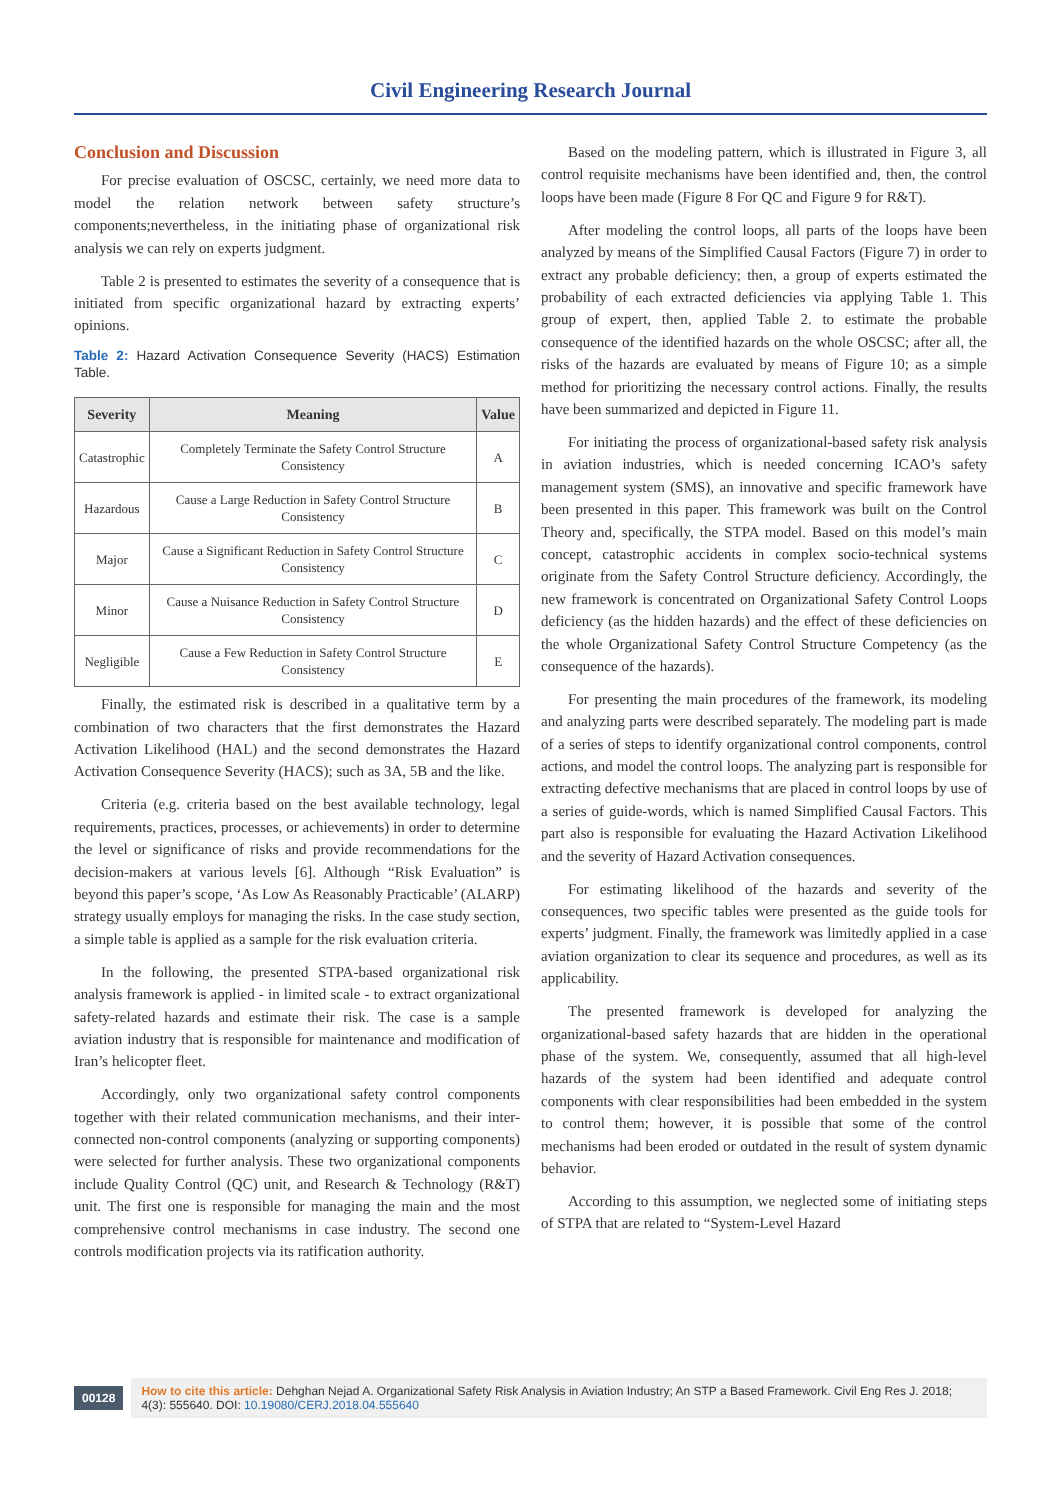Civil Engineering Research Journal
Conclusion and Discussion
For precise evaluation of OSCSC, certainly, we need more data to model the relation network between safety structure’s components;nevertheless, in the initiating phase of organizational risk analysis we can rely on experts judgment.
Table 2 is presented to estimates the severity of a consequence that is initiated from specific organizational hazard by extracting experts’ opinions.
Table 2: Hazard Activation Consequence Severity (HACS) Estimation Table.
| Severity | Meaning | Value |
| --- | --- | --- |
| Catastrophic | Completely Terminate the Safety Control Structure Consistency | A |
| Hazardous | Cause a Large Reduction in Safety Control Structure Consistency | B |
| Major | Cause a Significant Reduction in Safety Control Structure Consistency | C |
| Minor | Cause a Nuisance Reduction in Safety Control Structure Consistency | D |
| Negligible | Cause a Few Reduction in Safety Control Structure Consistency | E |
Finally, the estimated risk is described in a qualitative term by a combination of two characters that the first demonstrates the Hazard Activation Likelihood (HAL) and the second demonstrates the Hazard Activation Consequence Severity (HACS); such as 3A, 5B and the like.
Criteria (e.g. criteria based on the best available technology, legal requirements, practices, processes, or achievements) in order to determine the level or significance of risks and provide recommendations for the decision-makers at various levels [6]. Although “Risk Evaluation” is beyond this paper’s scope, ‘As Low As Reasonably Practicable’ (ALARP) strategy usually employs for managing the risks. In the case study section, a simple table is applied as a sample for the risk evaluation criteria.
In the following, the presented STPA-based organizational risk analysis framework is applied - in limited scale - to extract organizational safety-related hazards and estimate their risk. The case is a sample aviation industry that is responsible for maintenance and modification of Iran’s helicopter fleet.
Accordingly, only two organizational safety control components together with their related communication mechanisms, and their inter-connected non-control components (analyzing or supporting components) were selected for further analysis. These two organizational components include Quality Control (QC) unit, and Research & Technology (R&T) unit. The first one is responsible for managing the main and the most comprehensive control mechanisms in case industry. The second one controls modification projects via its ratification authority.
Based on the modeling pattern, which is illustrated in Figure 3, all control requisite mechanisms have been identified and, then, the control loops have been made (Figure 8 For QC and Figure 9 for R&T).
After modeling the control loops, all parts of the loops have been analyzed by means of the Simplified Causal Factors (Figure 7) in order to extract any probable deficiency; then, a group of experts estimated the probability of each extracted deficiencies via applying Table 1. This group of expert, then, applied Table 2. to estimate the probable consequence of the identified hazards on the whole OSCSC; after all, the risks of the hazards are evaluated by means of Figure 10; as a simple method for prioritizing the necessary control actions. Finally, the results have been summarized and depicted in Figure 11.
For initiating the process of organizational-based safety risk analysis in aviation industries, which is needed concerning ICAO’s safety management system (SMS), an innovative and specific framework have been presented in this paper. This framework was built on the Control Theory and, specifically, the STPA model. Based on this model’s main concept, catastrophic accidents in complex socio-technical systems originate from the Safety Control Structure deficiency. Accordingly, the new framework is concentrated on Organizational Safety Control Loops deficiency (as the hidden hazards) and the effect of these deficiencies on the whole Organizational Safety Control Structure Competency (as the consequence of the hazards).
For presenting the main procedures of the framework, its modeling and analyzing parts were described separately. The modeling part is made of a series of steps to identify organizational control components, control actions, and model the control loops. The analyzing part is responsible for extracting defective mechanisms that are placed in control loops by use of a series of guide-words, which is named Simplified Causal Factors. This part also is responsible for evaluating the Hazard Activation Likelihood and the severity of Hazard Activation consequences.
For estimating likelihood of the hazards and severity of the consequences, two specific tables were presented as the guide tools for experts’ judgment. Finally, the framework was limitedly applied in a case aviation organization to clear its sequence and procedures, as well as its applicability.
The presented framework is developed for analyzing the organizational-based safety hazards that are hidden in the operational phase of the system. We, consequently, assumed that all high-level hazards of the system had been identified and adequate control components with clear responsibilities had been embedded in the system to control them; however, it is possible that some of the control mechanisms had been eroded or outdated in the result of system dynamic behavior.
According to this assumption, we neglected some of initiating steps of STPA that are related to “System-Level Hazard
00128
How to cite this article: Dehghan Nejad A. Organizational Safety Risk Analysis in Aviation Industry; An STP a Based Framework. Civil Eng Res J. 2018; 4(3): 555640. DOI: 10.19080/CERJ.2018.04.555640